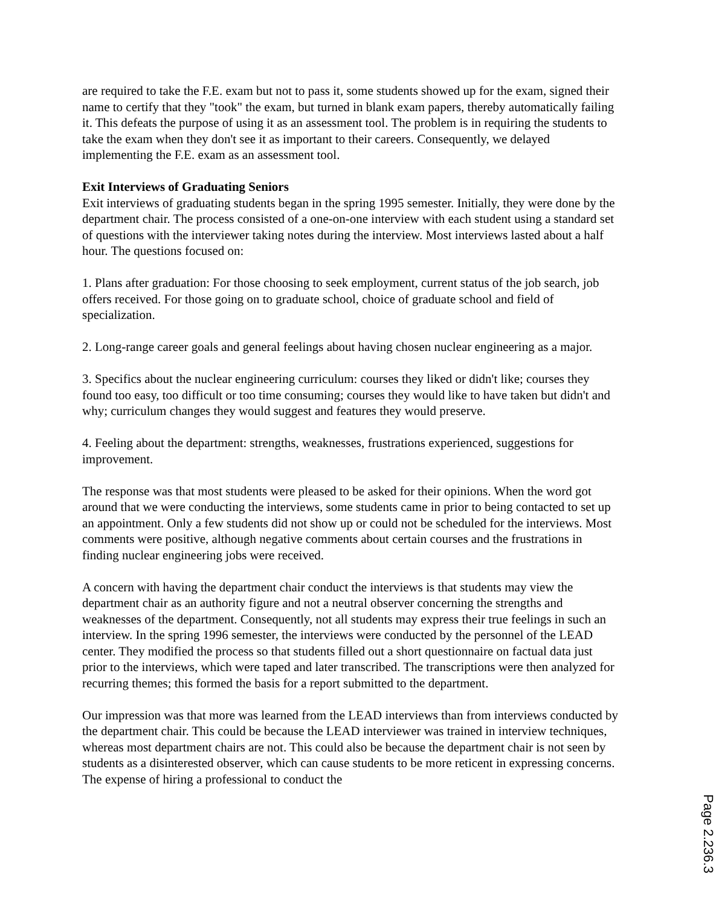are required to take the F.E. exam but not to pass it, some students showed up for the exam, signed their name to certify that they "took" the exam, but turned in blank exam papers, thereby automatically failing it. This defeats the purpose of using it as an assessment tool. The problem is in requiring the students to take the exam when they don't see it as important to their careers. Consequently, we delayed implementing the F.E. exam as an assessment tool.
Exit Interviews of Graduating Seniors
Exit interviews of graduating students began in the spring 1995 semester. Initially, they were done by the department chair. The process consisted of a one-on-one interview with each student using a standard set of questions with the interviewer taking notes during the interview. Most interviews lasted about a half hour. The questions focused on:
1. Plans after graduation: For those choosing to seek employment, current status of the job search, job offers received. For those going on to graduate school, choice of graduate school and field of specialization.
2. Long-range career goals and general feelings about having chosen nuclear engineering as a major.
3. Specifics about the nuclear engineering curriculum: courses they liked or didn't like; courses they found too easy, too difficult or too time consuming; courses they would like to have taken but didn't and why; curriculum changes they would suggest and features they would preserve.
4. Feeling about the department: strengths, weaknesses, frustrations experienced, suggestions for improvement.
The response was that most students were pleased to be asked for their opinions. When the word got around that we were conducting the interviews, some students came in prior to being contacted to set up an appointment. Only a few students did not show up or could not be scheduled for the interviews. Most comments were positive, although negative comments about certain courses and the frustrations in finding nuclear engineering jobs were received.
A concern with having the department chair conduct the interviews is that students may view the department chair as an authority figure and not a neutral observer concerning the strengths and weaknesses of the department. Consequently, not all students may express their true feelings in such an interview. In the spring 1996 semester, the interviews were conducted by the personnel of the LEAD center. They modified the process so that students filled out a short questionnaire on factual data just prior to the interviews, which were taped and later transcribed. The transcriptions were then analyzed for recurring themes; this formed the basis for a report submitted to the department.
Our impression was that more was learned from the LEAD interviews than from interviews conducted by the department chair. This could be because the LEAD interviewer was trained in interview techniques, whereas most department chairs are not. This could also be because the department chair is not seen by students as a disinterested observer, which can cause students to be more reticent in expressing concerns. The expense of hiring a professional to conduct the
Page 2.236.3